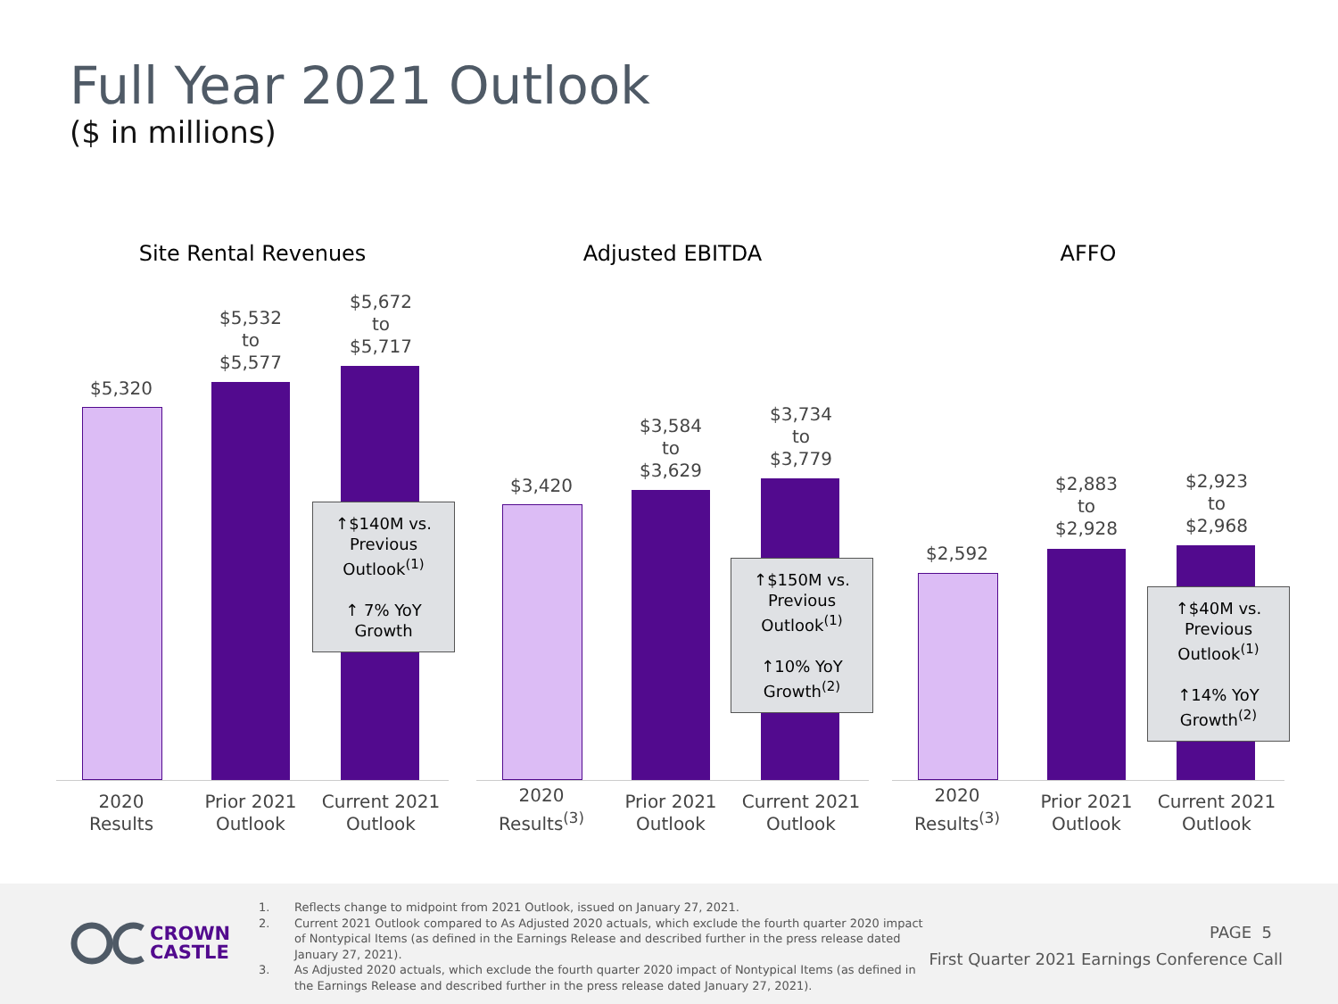Full Year 2021 Outlook
($ in millions)
Site Rental Revenues
$5,320
$5,532
to
$5,577
$5,672
to
$5,717
↑$140M vs.
Previous
Outlook<sup>(1)</sup>
↑ 7% YoY
Growth
2020
Results
Prior 2021
Outlook
Current 2021
Outlook
Adjusted EBITDA
$3,420
$3,584
to
$3,629
$3,734
to
$3,779
↑$150M vs.
Previous
Outlook<sup>(1)</sup>
↑10% YoY
Growth<sup>(2)</sup>
2020
Results<sup>(3)</sup>
Prior 2021
Outlook
Current 2021
Outlook
AFFO
$2,592
$2,883
to
$2,928
$2,923
to
$2,968
↑$40M vs.
Previous
Outlook<sup>(1)</sup>
↑14% YoY
Growth<sup>(2)</sup>
2020
Results<sup>(3)</sup>
Prior 2021
Outlook
Current 2021
Outlook
CROWN
CASTLE
1. Reflects change to midpoint from 2021 Outlook, issued on January 27, 2021.
2. Current 2021 Outlook compared to As Adjusted 2020 actuals, which exclude the fourth quarter 2020 impact of Nontypical Items (as defined in the Earnings Release and described further in the press release dated January 27, 2021).
3. As Adjusted 2020 actuals, which exclude the fourth quarter 2020 impact of Nontypical Items (as defined in the Earnings Release and described further in the press release dated January 27, 2021).
PAGE 5
First Quarter 2021 Earnings Conference Call